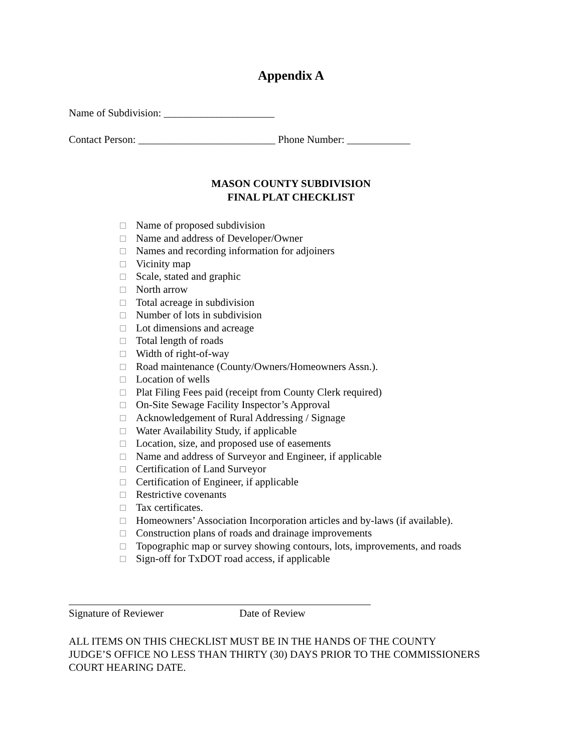Appendix A
Name of Subdivision: _____________________
Contact Person: __________________________ Phone Number: ____________
MASON COUNTY SUBDIVISION
FINAL PLAT CHECKLIST
Name of proposed subdivision
Name and address of Developer/Owner
Names and recording information for adjoiners
Vicinity map
Scale, stated and graphic
North arrow
Total acreage in subdivision
Number of lots in subdivision
Lot dimensions and acreage
Total length of roads
Width of right-of-way
Road maintenance (County/Owners/Homeowners Assn.).
Location of wells
Plat Filing Fees paid (receipt from County Clerk required)
On-Site Sewage Facility Inspector’s Approval
Acknowledgement of Rural Addressing / Signage
Water Availability Study, if applicable
Location, size, and proposed use of easements
Name and address of Surveyor and Engineer, if applicable
Certification of Land Surveyor
Certification of Engineer, if applicable
Restrictive covenants
Tax certificates.
Homeowners’ Association Incorporation articles and by-laws (if available).
Construction plans of roads and drainage improvements
Topographic map or survey showing contours, lots, improvements, and roads
Sign-off for TxDOT road access, if applicable
Signature of Reviewer Date of Review
ALL ITEMS ON THIS CHECKLIST MUST BE IN THE HANDS OF THE COUNTY JUDGE’S OFFICE NO LESS THAN THIRTY (30) DAYS PRIOR TO THE COMMISSIONERS COURT HEARING DATE.